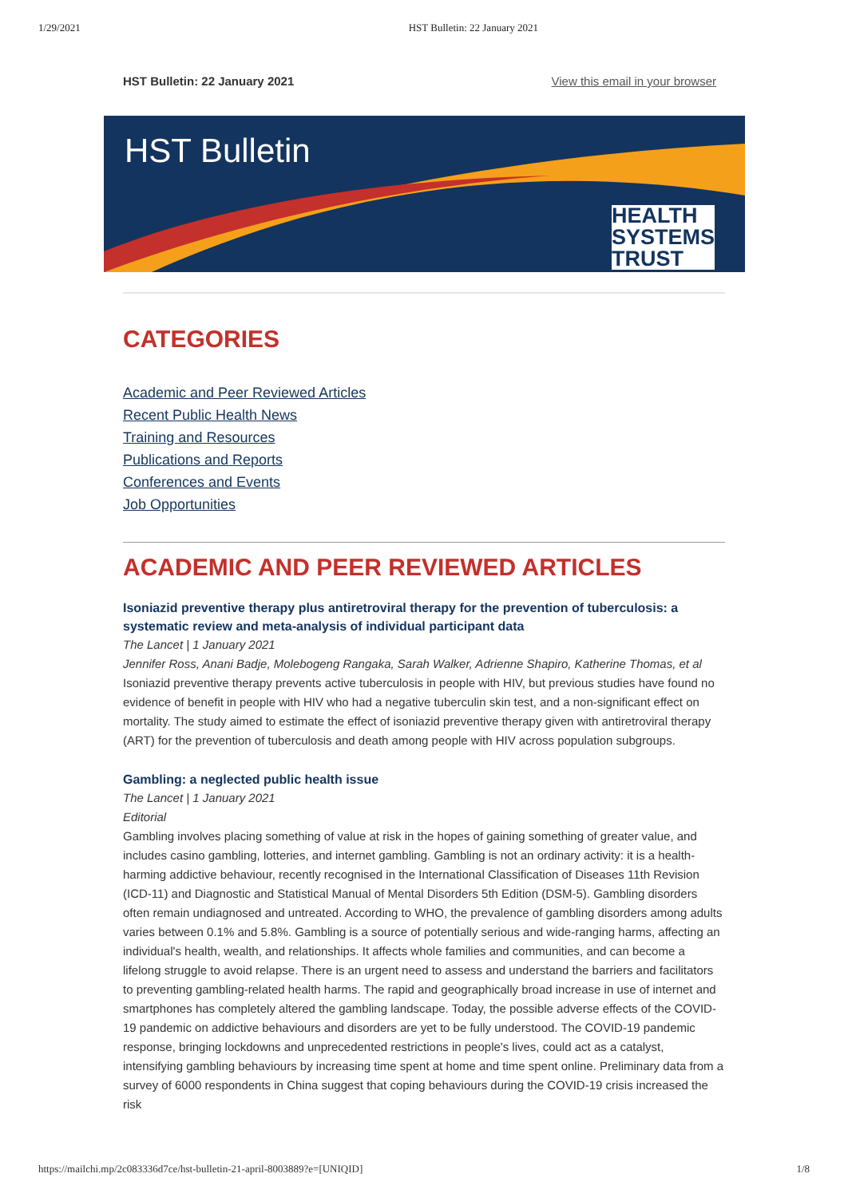1/29/2021 HST Bulletin: 22 January 2021
HST Bulletin: 22 January 2021 View this email in your browser
HST Bulletin
HEALTH
SYSTEMS
TRUST
CATEGORIES
Academic and Peer Reviewed Articles
Recent Public Health News
Training and Resources
Publications and Reports
Conferences and Events
Job Opportunities
ACADEMIC AND PEER REVIEWED ARTICLES
Isoniazid preventive therapy plus antiretroviral therapy for the prevention of tuberculosis: a systematic review and meta-analysis of individual participant data
The Lancet | 1 January 2021
Jennifer Ross, Anani Badje, Molebogeng Rangaka, Sarah Walker, Adrienne Shapiro, Katherine Thomas, et al
Isoniazid preventive therapy prevents active tuberculosis in people with HIV, but previous studies have found no evidence of benefit in people with HIV who had a negative tuberculin skin test, and a non-significant effect on mortality. The study aimed to estimate the effect of isoniazid preventive therapy given with antiretroviral therapy (ART) for the prevention of tuberculosis and death among people with HIV across population subgroups.
Gambling: a neglected public health issue
The Lancet | 1 January 2021
Editorial
Gambling involves placing something of value at risk in the hopes of gaining something of greater value, and includes casino gambling, lotteries, and internet gambling. Gambling is not an ordinary activity: it is a health-harming addictive behaviour, recently recognised in the International Classification of Diseases 11th Revision (ICD-11) and Diagnostic and Statistical Manual of Mental Disorders 5th Edition (DSM-5). Gambling disorders often remain undiagnosed and untreated. According to WHO, the prevalence of gambling disorders among adults varies between 0.1% and 5.8%. Gambling is a source of potentially serious and wide-ranging harms, affecting an individual's health, wealth, and relationships. It affects whole families and communities, and can become a lifelong struggle to avoid relapse. There is an urgent need to assess and understand the barriers and facilitators to preventing gambling-related health harms. The rapid and geographically broad increase in use of internet and smartphones has completely altered the gambling landscape. Today, the possible adverse effects of the COVID-19 pandemic on addictive behaviours and disorders are yet to be fully understood. The COVID-19 pandemic response, bringing lockdowns and unprecedented restrictions in people's lives, could act as a catalyst, intensifying gambling behaviours by increasing time spent at home and time spent online. Preliminary data from a survey of 6000 respondents in China suggest that coping behaviours during the COVID-19 crisis increased the risk
https://mailchi.mp/2c083336d7ce/hst-bulletin-21-april-8003889?e=[UNIQID] 1/8